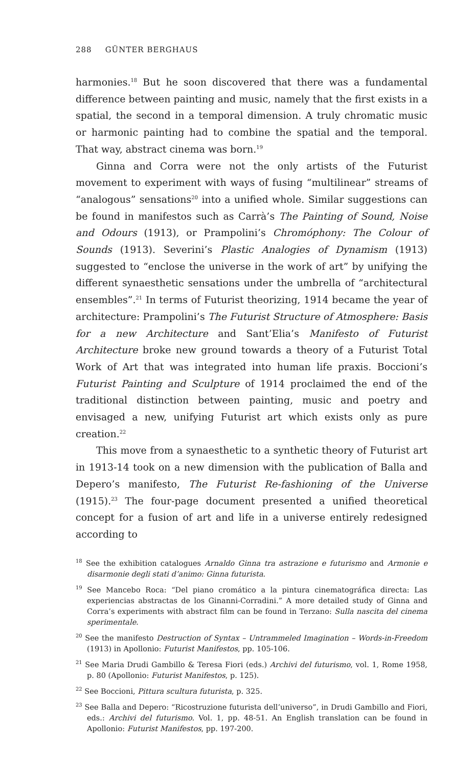288 GÜNTER BERGHAUS
harmonies.<sup>18</sup> But he soon discovered that there was a fundamental difference between painting and music, namely that the first exists in a spatial, the second in a temporal dimension. A truly chromatic music or harmonic painting had to combine the spatial and the temporal. That way, abstract cinema was born.<sup>19</sup>
Ginna and Corra were not the only artists of the Futurist movement to experiment with ways of fusing “multilinear” streams of “analogous” sensations<sup>20</sup> into a unified whole. Similar suggestions can be found in manifestos such as Carrà’s The Painting of Sound, Noise and Odours (1913), or Prampolini’s Chromóphony: The Colour of Sounds (1913). Severini’s Plastic Analogies of Dynamism (1913) suggested to “enclose the universe in the work of art” by unifying the different synaesthetic sensations under the umbrella of “architectural ensembles”.<sup>21</sup> In terms of Futurist theorizing, 1914 became the year of architecture: Prampolini’s The Futurist Structure of Atmosphere: Basis for a new Architecture and Sant’Elia’s Manifesto of Futurist Architecture broke new ground towards a theory of a Futurist Total Work of Art that was integrated into human life praxis. Boccioni’s Futurist Painting and Sculpture of 1914 proclaimed the end of the traditional distinction between painting, music and poetry and envisaged a new, unifying Futurist art which exists only as pure creation.<sup>22</sup>
This move from a synaesthetic to a synthetic theory of Futurist art in 1913-14 took on a new dimension with the publication of Balla and Depero’s manifesto, The Futurist Re-fashioning of the Universe (1915).<sup>23</sup> The four-page document presented a unified theoretical concept for a fusion of art and life in a universe entirely redesigned according to
<sup>18</sup> See the exhibition catalogues Arnaldo Ginna tra astrazione e futurismo and Armonie e disarmonie degli stati d’animo: Ginna futurista.
<sup>19</sup> See Mancebo Roca: “Del piano cromático a la pintura cinematográfica directa: Las experiencias abstractas de los Ginanni-Corradini.” A more detailed study of Ginna and Corra’s experiments with abstract film can be found in Terzano: Sulla nascita del cinema sperimentale.
<sup>20</sup> See the manifesto Destruction of Syntax – Untrammeled Imagination – Words-in-Freedom (1913) in Apollonio: Futurist Manifestos, pp. 105-106.
<sup>21</sup> See Maria Drudi Gambillo & Teresa Fiori (eds.) Archivi del futurismo, vol. 1, Rome 1958, p. 80 (Apollonio: Futurist Manifestos, p. 125).
<sup>22</sup> See Boccioni, Pittura scultura futurista, p. 325.
<sup>23</sup> See Balla and Depero: “Ricostruzione futurista dell’universo”, in Drudi Gambillo and Fiori, eds.: Archivi del futurismo. Vol. 1, pp. 48-51. An English translation can be found in Apollonio: Futurist Manifestos, pp. 197-200.